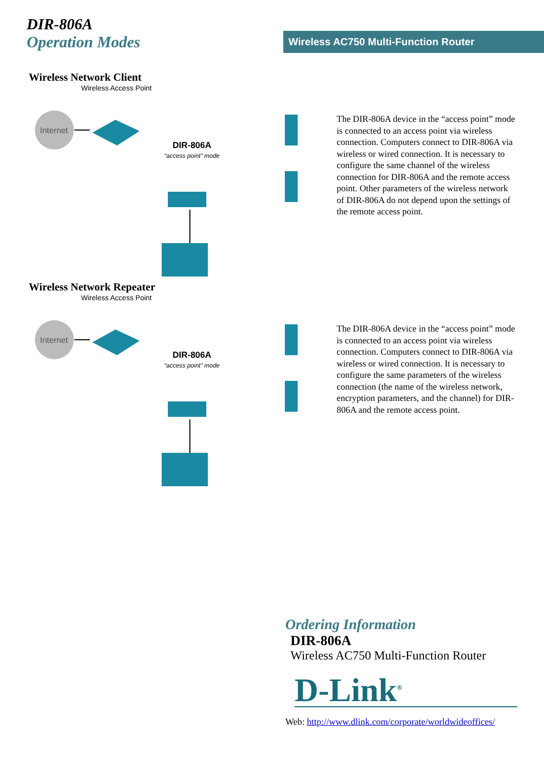DIR-806A
Operation Modes
Wireless AC750 Multi-Function Router
Wireless Network Client
Wireless Access Point
Internet
DIR-806A
“access point” mode
The DIR-806A device in the “access point” mode is connected to an access point via wireless connection. Computers connect to DIR-806A via wireless or wired connection. It is necessary to configure the same channel of the wireless connection for DIR-806A and the remote access point. Other parameters of the wireless network of DIR-806A do not depend upon the settings of the remote access point.
Wireless Network Repeater
Wireless Access Point
Internet
DIR-806A
“access point” mode
The DIR-806A device in the “access point” mode is connected to an access point via wireless connection. Computers connect to DIR-806A via wireless or wired connection. It is necessary to configure the same parameters of the wireless connection (the name of the wireless network, encryption parameters, and the channel) for DIR-806A and the remote access point.
Ordering Information
DIR-806A
Wireless AC750 Multi-Function Router
D-Link<sup>®</sup>
Web: http://www.dlink.com/corporate/worldwideoffices/